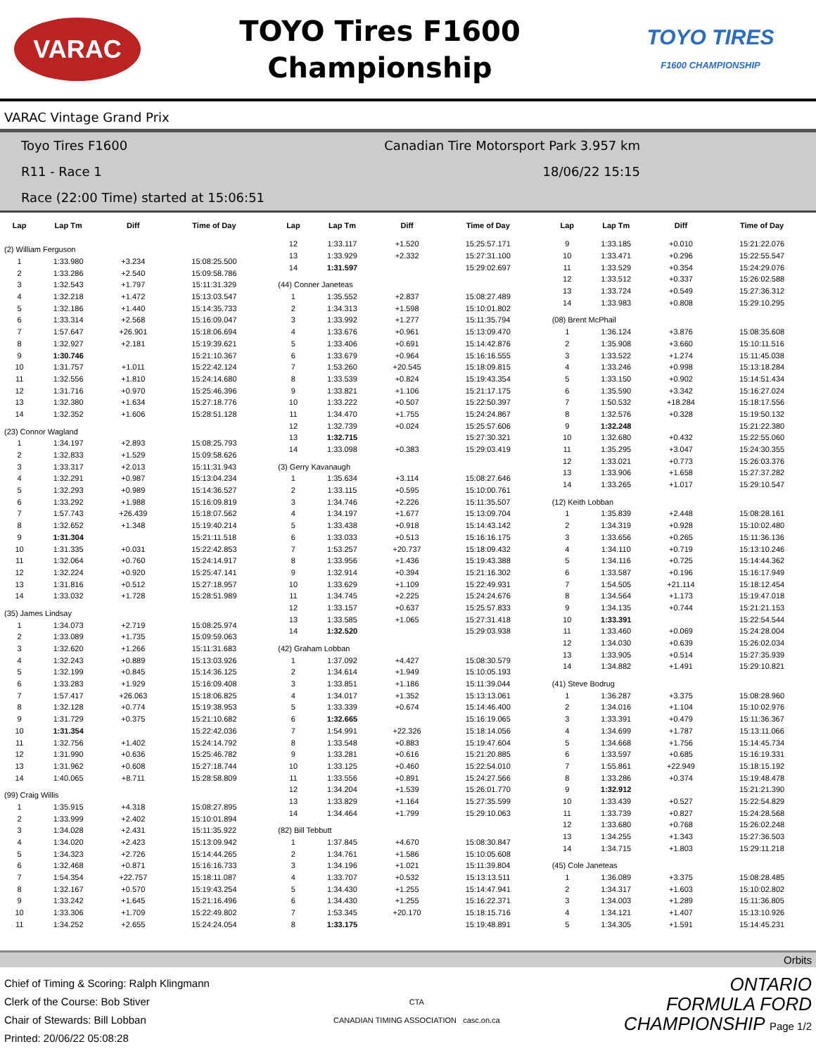VARAC
TOYO Tires F1600
Championship
TOYO TIRES
F1600 CHAMPIONSHIP
VARAC Vintage Grand Prix
Toyo Tires F1600 Canadian Tire Motorsport Park 3.957 km
R11 - Race 1 18/06/22 15:15
Race (22:00 Time) started at 15:06:51
| Lap | Lap Tm | Diff | Time of Day |
| --- | --- | --- | --- |
| (2) William Ferguson | | | |
| 1 | 1:33.980 | +3.234 | 15:08:25.500 |
| 2 | 1:33.286 | +2.540 | 15:09:58.786 |
| 3 | 1:32.543 | +1.797 | 15:11:31.329 |
| 4 | 1:32.218 | +1.472 | 15:13:03.547 |
| 5 | 1:32.186 | +1.440 | 15:14:35.733 |
| 6 | 1:33.314 | +2.568 | 15:16:09.047 |
| 7 | 1:57.647 | +26.901 | 15:18:06.694 |
| 8 | 1:32.927 | +2.181 | 15:19:39.621 |
| 9 | 1:30.746 | | 15:21:10.367 |
| 10 | 1:31.757 | +1.011 | 15:22:42.124 |
| 11 | 1:32.556 | +1.810 | 15:24:14.680 |
| 12 | 1:31.716 | +0.970 | 15:25:46.396 |
| 13 | 1:32.380 | +1.634 | 15:27:18.776 |
| 14 | 1:32.352 | +1.606 | 15:28:51.128 |
| (23) Connor Wagland | | | |
| 1 | 1:34.197 | +2.893 | 15:08:25.793 |
| 2 | 1:32.833 | +1.529 | 15:09:58.626 |
| 3 | 1:33.317 | +2.013 | 15:11:31.943 |
| 4 | 1:32.291 | +0.987 | 15:13:04.234 |
| 5 | 1:32.293 | +0.989 | 15:14:36.527 |
| 6 | 1:33.292 | +1.988 | 15:16:09.819 |
| 7 | 1:57.743 | +26.439 | 15:18:07.562 |
| 8 | 1:32.652 | +1.348 | 15:19:40.214 |
| 9 | 1:31.304 | | 15:21:11.518 |
| 10 | 1:31.335 | +0.031 | 15:22:42.853 |
| 11 | 1:32.064 | +0.760 | 15:24:14.917 |
| 12 | 1:32.224 | +0.920 | 15:25:47.141 |
| 13 | 1:31.816 | +0.512 | 15:27:18.957 |
| 14 | 1:33.032 | +1.728 | 15:28:51.989 |
| (35) James Lindsay | | | |
| 1 | 1:34.073 | +2.719 | 15:08:25.974 |
| 2 | 1:33.089 | +1.735 | 15:09:59.063 |
| 3 | 1:32.620 | +1.266 | 15:11:31.683 |
| 4 | 1:32.243 | +0.889 | 15:13:03.926 |
| 5 | 1:32.199 | +0.845 | 15:14:36.125 |
| 6 | 1:33.283 | +1.929 | 15:16:09.408 |
| 7 | 1:57.417 | +26.063 | 15:18:06.825 |
| 8 | 1:32.128 | +0.774 | 15:19:38.953 |
| 9 | 1:31.729 | +0.375 | 15:21:10.682 |
| 10 | 1:31.354 | | 15:22:42.036 |
| 11 | 1:32.756 | +1.402 | 15:24:14.792 |
| 12 | 1:31.990 | +0.636 | 15:25:46.782 |
| 13 | 1:31.962 | +0.608 | 15:27:18.744 |
| 14 | 1:40.065 | +8.711 | 15:28:58.809 |
| (99) Craig Willis | | | |
| 1 | 1:35.915 | +4.318 | 15:08:27.895 |
| 2 | 1:33.999 | +2.402 | 15:10:01.894 |
| 3 | 1:34.028 | +2.431 | 15:11:35.922 |
| 4 | 1:34.020 | +2.423 | 15:13:09.942 |
| 5 | 1:34.323 | +2.726 | 15:14:44.265 |
| 6 | 1:32.468 | +0.871 | 15:16:16.733 |
| 7 | 1:54.354 | +22.757 | 15:18:11.087 |
| 8 | 1:32.167 | +0.570 | 15:19:43.254 |
| 9 | 1:33.242 | +1.645 | 15:21:16.496 |
| 10 | 1:33.306 | +1.709 | 15:22:49.802 |
| 11 | 1:34.252 | +2.655 | 15:24:24.054 |
| Lap | Lap Tm | Diff | Time of Day |
| --- | --- | --- | --- |
| 12 | 1:33.117 | +1.520 | 15:25:57.171 |
| 13 | 1:33.929 | +2.332 | 15:27:31.100 |
| 14 | 1:31.597 | | 15:29:02.697 |
| (44) Conner Janeteas | | | |
| 1 | 1:35.552 | +2.837 | 15:08:27.489 |
| 2 | 1:34.313 | +1.598 | 15:10:01.802 |
| 3 | 1:33.992 | +1.277 | 15:11:35.794 |
| 4 | 1:33.676 | +0.961 | 15:13:09.470 |
| 5 | 1:33.406 | +0.691 | 15:14:42.876 |
| 6 | 1:33.679 | +0.964 | 15:16:16.555 |
| 7 | 1:53.260 | +20.545 | 15:18:09.815 |
| 8 | 1:33.539 | +0.824 | 15:19:43.354 |
| 9 | 1:33.821 | +1.106 | 15:21:17.175 |
| 10 | 1:33.222 | +0.507 | 15:22:50.397 |
| 11 | 1:34.470 | +1.755 | 15:24:24.867 |
| 12 | 1:32.739 | +0.024 | 15:25:57.606 |
| 13 | 1:32.715 | | 15:27:30.321 |
| 14 | 1:33.098 | +0.383 | 15:29:03.419 |
| (3) Gerry Kavanaugh | | | |
| 1 | 1:35.634 | +3.114 | 15:08:27.646 |
| 2 | 1:33.115 | +0.595 | 15:10:00.761 |
| 3 | 1:34.746 | +2.226 | 15:11:35.507 |
| 4 | 1:34.197 | +1.677 | 15:13:09.704 |
| 5 | 1:33.438 | +0.918 | 15:14:43.142 |
| 6 | 1:33.033 | +0.513 | 15:16:16.175 |
| 7 | 1:53.257 | +20.737 | 15:18:09.432 |
| 8 | 1:33.956 | +1.436 | 15:19:43.388 |
| 9 | 1:32.914 | +0.394 | 15:21:16.302 |
| 10 | 1:33.629 | +1.109 | 15:22:49.931 |
| 11 | 1:34.745 | +2.225 | 15:24:24.676 |
| 12 | 1:33.157 | +0.637 | 15:25:57.833 |
| 13 | 1:33.585 | +1.065 | 15:27:31.418 |
| 14 | 1:32.520 | | 15:29:03.938 |
| (42) Graham Lobban | | | |
| 1 | 1:37.092 | +4.427 | 15:08:30.579 |
| 2 | 1:34.614 | +1.949 | 15:10:05.193 |
| 3 | 1:33.851 | +1.186 | 15:11:39.044 |
| 4 | 1:34.017 | +1.352 | 15:13:13.061 |
| 5 | 1:33.339 | +0.674 | 15:14:46.400 |
| 6 | 1:32.665 | | 15:16:19.065 |
| 7 | 1:54.991 | +22.326 | 15:18:14.056 |
| 8 | 1:33.548 | +0.883 | 15:19:47.604 |
| 9 | 1:33.281 | +0.616 | 15:21:20.885 |
| 10 | 1:33.125 | +0.460 | 15:22:54.010 |
| 11 | 1:33.556 | +0.891 | 15:24:27.566 |
| 12 | 1:34.204 | +1.539 | 15:26:01.770 |
| 13 | 1:33.829 | +1.164 | 15:27:35.599 |
| 14 | 1:34.464 | +1.799 | 15:29:10.063 |
| (82) Bill Tebbutt | | | |
| 1 | 1:37.845 | +4.670 | 15:08:30.847 |
| 2 | 1:34.761 | +1.586 | 15:10:05.608 |
| 3 | 1:34.196 | +1.021 | 15:11:39.804 |
| 4 | 1:33.707 | +0.532 | 15:13:13.511 |
| 5 | 1:34.430 | +1.255 | 15:14:47.941 |
| 6 | 1:34.430 | +1.255 | 15:16:22.371 |
| 7 | 1:53.345 | +20.170 | 15:18:15.716 |
| 8 | 1:33.175 | | 15:19:48.891 |
| Lap | Lap Tm | Diff | Time of Day |
| --- | --- | --- | --- |
| 9 | 1:33.185 | +0.010 | 15:21:22.076 |
| 10 | 1:33.471 | +0.296 | 15:22:55.547 |
| 11 | 1:33.529 | +0.354 | 15:24:29.076 |
| 12 | 1:33.512 | +0.337 | 15:26:02.588 |
| 13 | 1:33.724 | +0.549 | 15:27:36.312 |
| 14 | 1:33.983 | +0.808 | 15:29:10.295 |
| (08) Brent McPhail | | | |
| 1 | 1:36.124 | +3.876 | 15:08:35.608 |
| 2 | 1:35.908 | +3.660 | 15:10:11.516 |
| 3 | 1:33.522 | +1.274 | 15:11:45.038 |
| 4 | 1:33.246 | +0.998 | 15:13:18.284 |
| 5 | 1:33.150 | +0.902 | 15:14:51.434 |
| 6 | 1:35.590 | +3.342 | 15:16:27.024 |
| 7 | 1:50.532 | +18.284 | 15:18:17.556 |
| 8 | 1:32.576 | +0.328 | 15:19:50.132 |
| 9 | 1:32.248 | | 15:21:22.380 |
| 10 | 1:32.680 | +0.432 | 15:22:55.060 |
| 11 | 1:35.295 | +3.047 | 15:24:30.355 |
| 12 | 1:33.021 | +0.773 | 15:26:03.376 |
| 13 | 1:33.906 | +1.658 | 15:27:37.282 |
| 14 | 1:33.265 | +1.017 | 15:29:10.547 |
| (12) Keith Lobban | | | |
| 1 | 1:35.839 | +2.448 | 15:08:28.161 |
| 2 | 1:34.319 | +0.928 | 15:10:02.480 |
| 3 | 1:33.656 | +0.265 | 15:11:36.136 |
| 4 | 1:34.110 | +0.719 | 15:13:10.246 |
| 5 | 1:34.116 | +0.725 | 15:14:44.362 |
| 6 | 1:33.587 | +0.196 | 15:16:17.949 |
| 7 | 1:54.505 | +21.114 | 15:18:12.454 |
| 8 | 1:34.564 | +1.173 | 15:19:47.018 |
| 9 | 1:34.135 | +0.744 | 15:21:21.153 |
| 10 | 1:33.391 | | 15:22:54.544 |
| 11 | 1:33.460 | +0.069 | 15:24:28.004 |
| 12 | 1:34.030 | +0.639 | 15:26:02.034 |
| 13 | 1:33.905 | +0.514 | 15:27:35.939 |
| 14 | 1:34.882 | +1.491 | 15:29:10.821 |
| (41) Steve Bodrug | | | |
| 1 | 1:36.287 | +3.375 | 15:08:28.960 |
| 2 | 1:34.016 | +1.104 | 15:10:02.976 |
| 3 | 1:33.391 | +0.479 | 15:11:36.367 |
| 4 | 1:34.699 | +1.787 | 15:13:11.066 |
| 5 | 1:34.668 | +1.756 | 15:14:45.734 |
| 6 | 1:33.597 | +0.685 | 15:16:19.331 |
| 7 | 1:55.861 | +22.949 | 15:18:15.192 |
| 8 | 1:33.286 | +0.374 | 15:19:48.478 |
| 9 | 1:32.912 | | 15:21:21.390 |
| 10 | 1:33.439 | +0.527 | 15:22:54.829 |
| 11 | 1:33.739 | +0.827 | 15:24:28.568 |
| 12 | 1:33.680 | +0.768 | 15:26:02.248 |
| 13 | 1:34.255 | +1.343 | 15:27:36.503 |
| 14 | 1:34.715 | +1.803 | 15:29:11.218 |
| (45) Cole Janeteas | | | |
| 1 | 1:36.089 | +3.375 | 15:08:28.485 |
| 2 | 1:34.317 | +1.603 | 15:10:02.802 |
| 3 | 1:34.003 | +1.289 | 15:11:36.805 |
| 4 | 1:34.121 | +1.407 | 15:13:10.926 |
| 5 | 1:34.305 | +1.591 | 15:14:45.231 |
Orbits
Chief of Timing & Scoring: Ralph Klingmann
Clerk of the Course: Bob Stiver
Chair of Stewards: Bill Lobban
Printed: 20/06/22 05:08:28
CTA
CANADIAN TIMING ASSOCIATION casc.on.ca
ONTARIO
FORMULA FORD
CHAMPIONSHIP Page 1/2